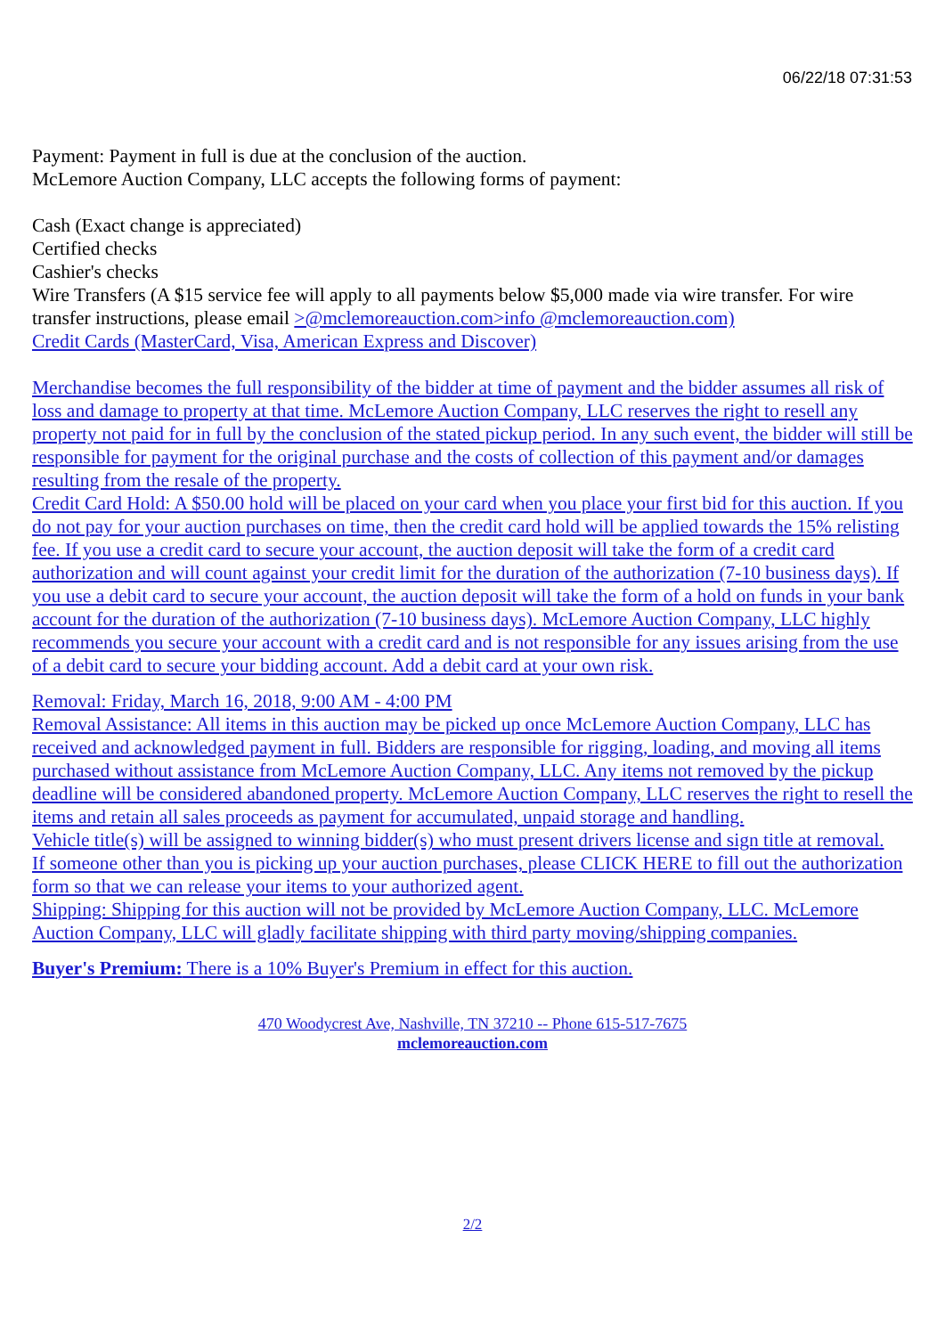06/22/18 07:31:53
Payment: Payment in full is due at the conclusion of the auction.
McLemore Auction Company, LLC accepts the following forms of payment:
Cash (Exact change is appreciated)
Certified checks
Cashier's checks
Wire Transfers (A $15 service fee will apply to all payments below $5,000 made via wire transfer. For wire transfer instructions, please email >@mclemoreauction.com>info @mclemoreauction.com)
Credit Cards (MasterCard, Visa, American Express and Discover)
Merchandise becomes the full responsibility of the bidder at time of payment and the bidder assumes all risk of loss and damage to property at that time. McLemore Auction Company, LLC reserves the right to resell any property not paid for in full by the conclusion of the stated pickup period. In any such event, the bidder will still be responsible for payment for the original purchase and the costs of collection of this payment and/or damages resulting from the resale of the property.
Credit Card Hold: A $50.00 hold will be placed on your card when you place your first bid for this auction. If you do not pay for your auction purchases on time, then the credit card hold will be applied towards the 15% relisting fee. If you use a credit card to secure your account, the auction deposit will take the form of a credit card authorization and will count against your credit limit for the duration of the authorization (7-10 business days). If you use a debit card to secure your account, the auction deposit will take the form of a hold on funds in your bank account for the duration of the authorization (7-10 business days). McLemore Auction Company, LLC highly recommends you secure your account with a credit card and is not responsible for any issues arising from the use of a debit card to secure your bidding account. Add a debit card at your own risk.
Removal: Friday, March 16, 2018, 9:00 AM - 4:00 PM
Removal Assistance: All items in this auction may be picked up once McLemore Auction Company, LLC has received and acknowledged payment in full. Bidders are responsible for rigging, loading, and moving all items purchased without assistance from McLemore Auction Company, LLC. Any items not removed by the pickup deadline will be considered abandoned property. McLemore Auction Company, LLC reserves the right to resell the items and retain all sales proceeds as payment for accumulated, unpaid storage and handling.
Vehicle title(s) will be assigned to winning bidder(s) who must present drivers license and sign title at removal.
If someone other than you is picking up your auction purchases, please CLICK HERE to fill out the authorization form so that we can release your items to your authorized agent.
Shipping: Shipping for this auction will not be provided by McLemore Auction Company, LLC. McLemore Auction Company, LLC will gladly facilitate shipping with third party moving/shipping companies.
Buyer's Premium: There is a 10% Buyer's Premium in effect for this auction.
470 Woodycrest Ave, Nashville, TN 37210 -- Phone 615-517-7675
mclemoreauction.com
2/2